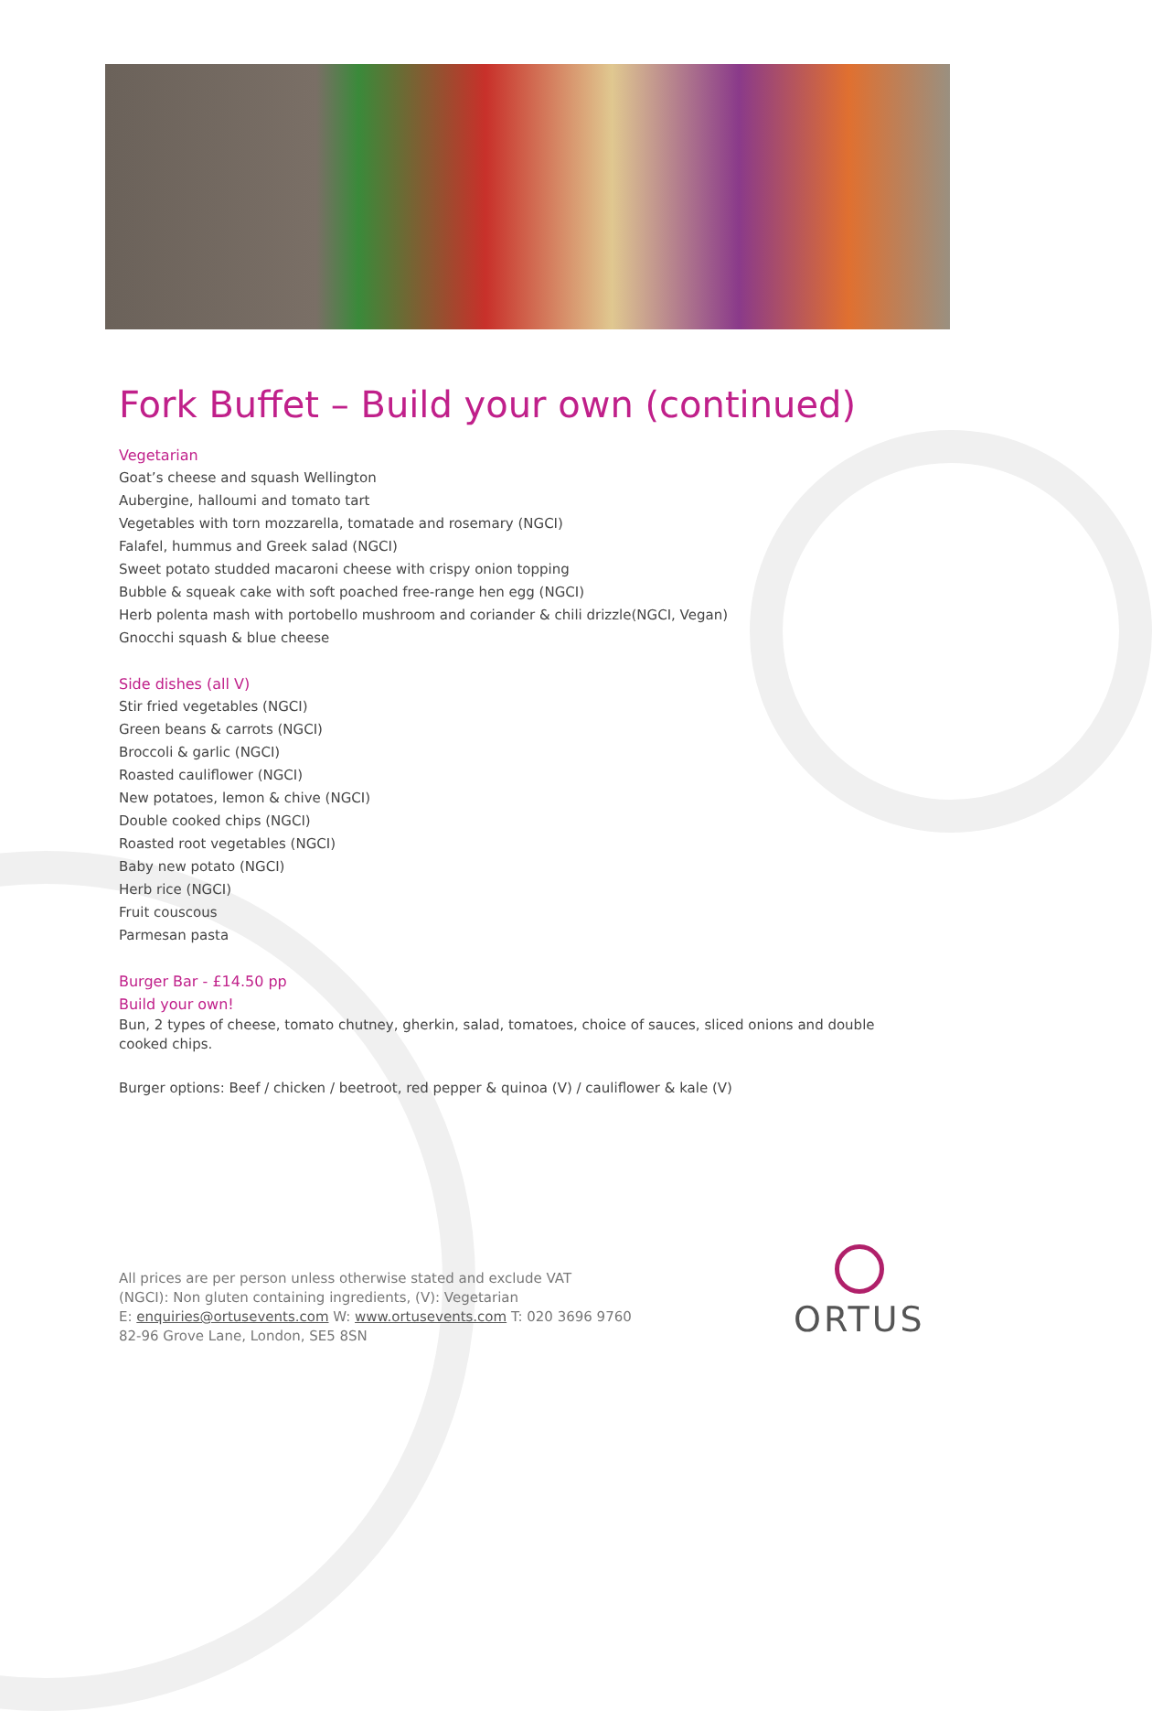Fork Buffet – Build your own (continued)
Vegetarian
Goat’s cheese and squash Wellington
Aubergine, halloumi and tomato tart
Vegetables with torn mozzarella, tomatade and rosemary (NGCI)
Falafel, hummus and Greek salad (NGCI)
Sweet potato studded macaroni cheese with crispy onion topping
Bubble & squeak cake with soft poached free-range hen egg (NGCI)
Herb polenta mash with portobello mushroom and coriander & chili drizzle(NGCI, Vegan)
Gnocchi squash & blue cheese
Side dishes (all V)
Stir fried vegetables (NGCI)
Green beans & carrots (NGCI)
Broccoli & garlic (NGCI)
Roasted cauliflower (NGCI)
New potatoes, lemon & chive (NGCI)
Double cooked chips (NGCI)
Roasted root vegetables (NGCI)
Baby new potato (NGCI)
Herb rice (NGCI)
Fruit couscous
Parmesan pasta
Burger Bar - £14.50 pp
Build your own!
Bun, 2 types of cheese, tomato chutney, gherkin, salad, tomatoes, choice of sauces, sliced onions and double cooked chips.
Burger options: Beef / chicken / beetroot, red pepper & quinoa (V) / cauliflower & kale (V)
All prices are per person unless otherwise stated and exclude VAT
(NGCI): Non gluten containing ingredients, (V): Vegetarian
E: enquiries@ortusevents.com W: www.ortusevents.com T: 020 3696 9760
82-96 Grove Lane, London, SE5 8SN
ORTUS